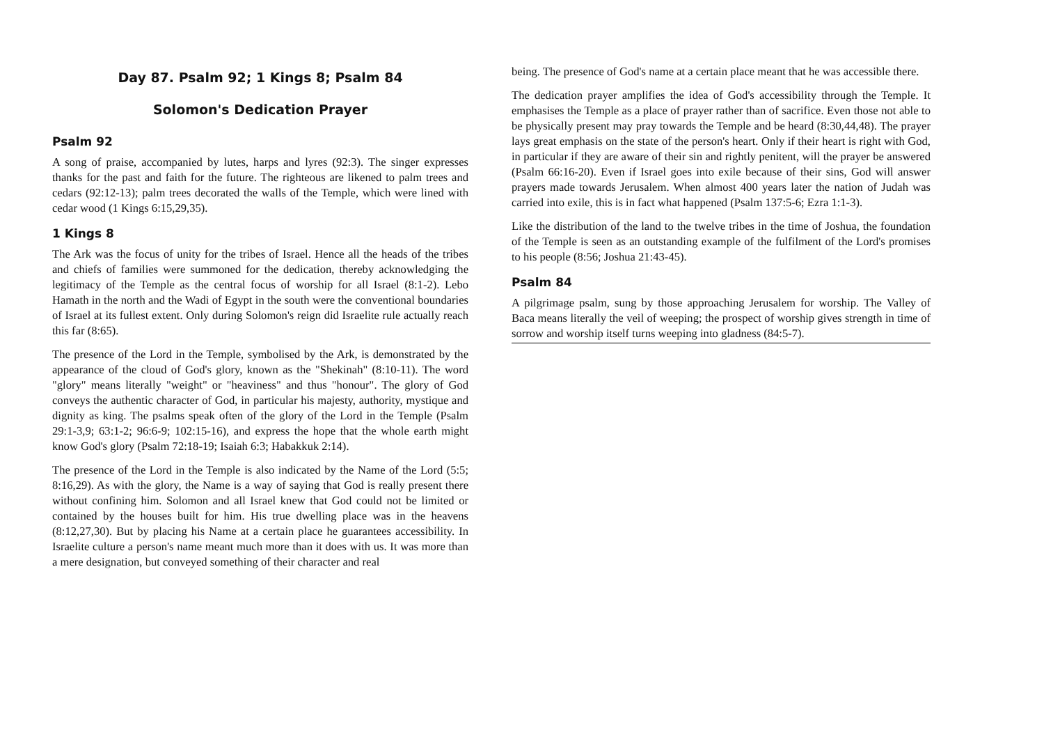Day 87. Psalm 92; 1 Kings 8; Psalm 84
Solomon's Dedication Prayer
Psalm 92
A song of praise, accompanied by lutes, harps and lyres (92:3). The singer expresses thanks for the past and faith for the future. The righteous are likened to palm trees and cedars (92:12-13); palm trees decorated the walls of the Temple, which were lined with cedar wood (1 Kings 6:15,29,35).
1 Kings 8
The Ark was the focus of unity for the tribes of Israel. Hence all the heads of the tribes and chiefs of families were summoned for the dedication, thereby acknowledging the legitimacy of the Temple as the central focus of worship for all Israel (8:1-2). Lebo Hamath in the north and the Wadi of Egypt in the south were the conventional boundaries of Israel at its fullest extent. Only during Solomon's reign did Israelite rule actually reach this far (8:65).
The presence of the Lord in the Temple, symbolised by the Ark, is demonstrated by the appearance of the cloud of God's glory, known as the "Shekinah" (8:10-11). The word "glory" means literally "weight" or "heaviness" and thus "honour". The glory of God conveys the authentic character of God, in particular his majesty, authority, mystique and dignity as king. The psalms speak often of the glory of the Lord in the Temple (Psalm 29:1-3,9; 63:1-2; 96:6-9; 102:15-16), and express the hope that the whole earth might know God's glory (Psalm 72:18-19; Isaiah 6:3; Habakkuk 2:14).
The presence of the Lord in the Temple is also indicated by the Name of the Lord (5:5; 8:16,29). As with the glory, the Name is a way of saying that God is really present there without confining him. Solomon and all Israel knew that God could not be limited or contained by the houses built for him. His true dwelling place was in the heavens (8:12,27,30). But by placing his Name at a certain place he guarantees accessibility. In Israelite culture a person's name meant much more than it does with us. It was more than a mere designation, but conveyed something of their character and real
being. The presence of God's name at a certain place meant that he was accessible there.
The dedication prayer amplifies the idea of God's accessibility through the Temple. It emphasises the Temple as a place of prayer rather than of sacrifice. Even those not able to be physically present may pray towards the Temple and be heard (8:30,44,48). The prayer lays great emphasis on the state of the person's heart. Only if their heart is right with God, in particular if they are aware of their sin and rightly penitent, will the prayer be answered (Psalm 66:16-20). Even if Israel goes into exile because of their sins, God will answer prayers made towards Jerusalem. When almost 400 years later the nation of Judah was carried into exile, this is in fact what happened (Psalm 137:5-6; Ezra 1:1-3).
Like the distribution of the land to the twelve tribes in the time of Joshua, the foundation of the Temple is seen as an outstanding example of the fulfilment of the Lord's promises to his people (8:56; Joshua 21:43-45).
Psalm 84
A pilgrimage psalm, sung by those approaching Jerusalem for worship. The Valley of Baca means literally the veil of weeping; the prospect of worship gives strength in time of sorrow and worship itself turns weeping into gladness (84:5-7).